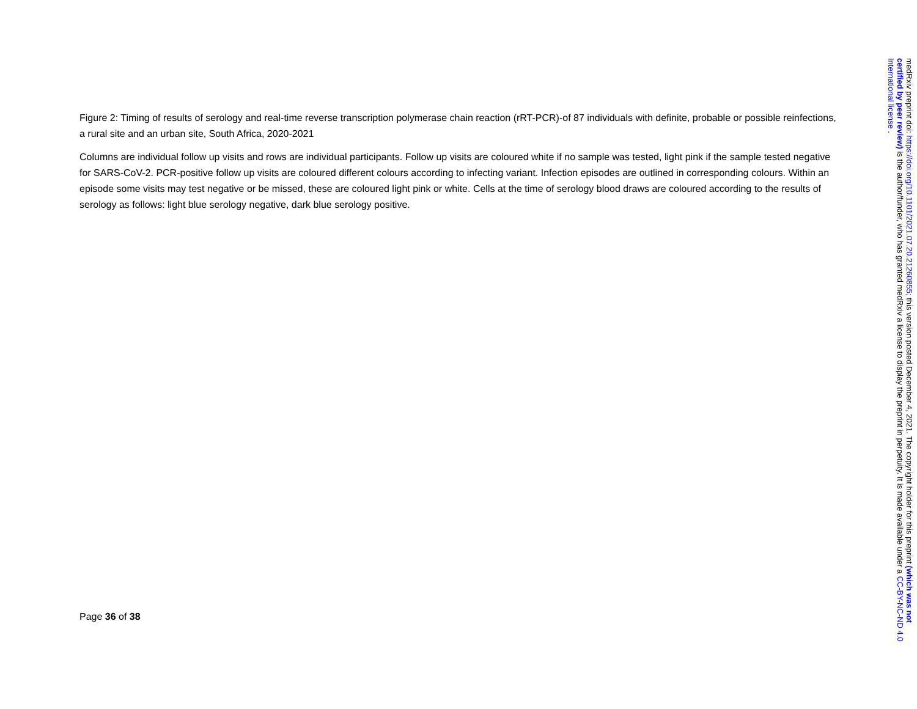Figure 2: Timing of results of serology and real-time reverse transcription polymerase chain reaction (rRT-PCR)-of 87 individuals with definite, probable or possible reinfections, a rural site and an urban site, South Africa, 2020-2021
Columns are individual follow up visits and rows are individual participants. Follow up visits are coloured white if no sample was tested, light pink if the sample tested negative for SARS-CoV-2. PCR-positive follow up visits are coloured different colours according to infecting variant. Infection episodes are outlined in corresponding colours. Within an episode some visits may test negative or be missed, these are coloured light pink or white. Cells at the time of serology blood draws are coloured according to the results of serology as follows: light blue serology negative, dark blue serology positive.
Page 36 of 38
medRxiv preprint doi: https://doi.org/10.1101/2021.07.20.21260855; this version posted December 4, 2021. The copyright holder for this preprint (which was not certified by peer review) is the author/funder, who has granted medRxiv a license to display the preprint in perpetuity. It is made available under a CC-BY-NC-ND 4.0 International license .